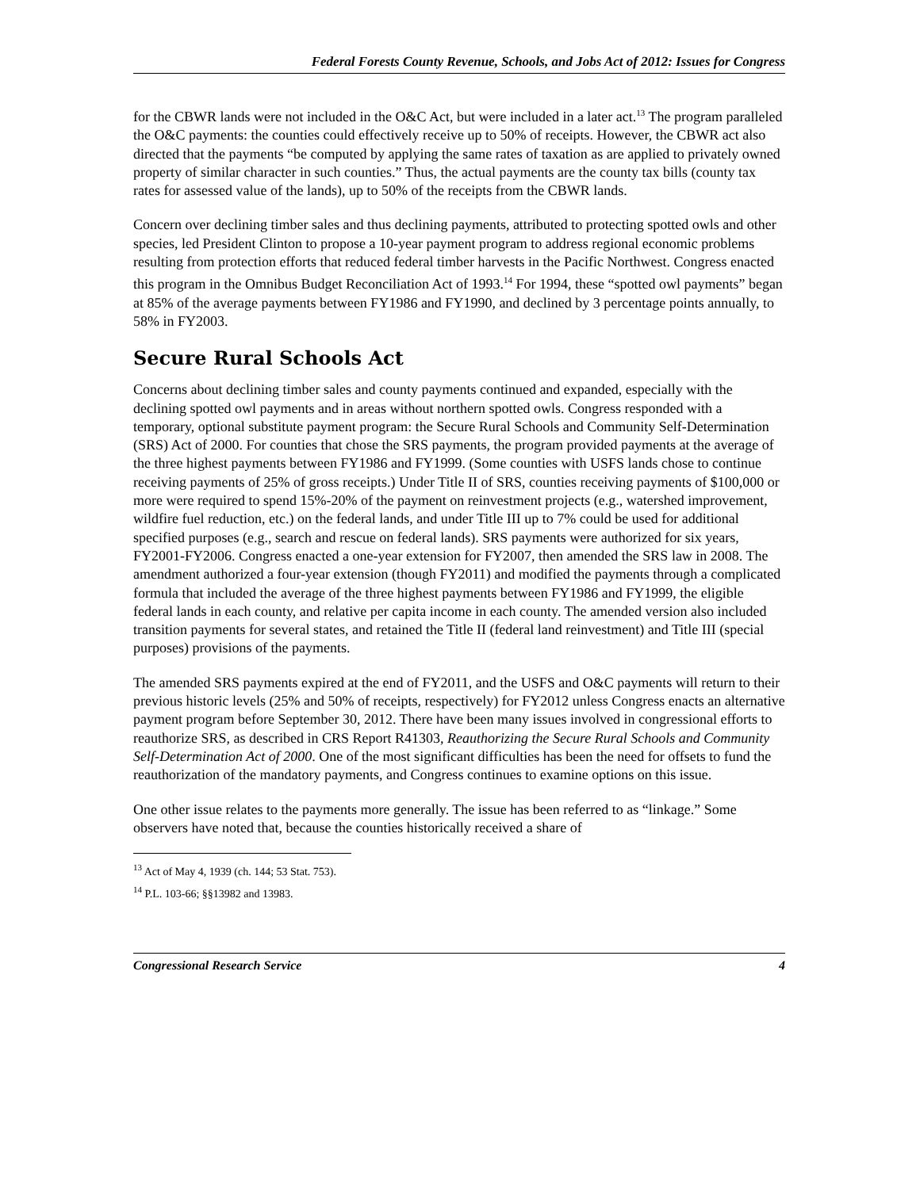Federal Forests County Revenue, Schools, and Jobs Act of 2012: Issues for Congress
for the CBWR lands were not included in the O&C Act, but were included in a later act.<sup>13</sup> The program paralleled the O&C payments: the counties could effectively receive up to 50% of receipts. However, the CBWR act also directed that the payments “be computed by applying the same rates of taxation as are applied to privately owned property of similar character in such counties.” Thus, the actual payments are the county tax bills (county tax rates for assessed value of the lands), up to 50% of the receipts from the CBWR lands.
Concern over declining timber sales and thus declining payments, attributed to protecting spotted owls and other species, led President Clinton to propose a 10-year payment program to address regional economic problems resulting from protection efforts that reduced federal timber harvests in the Pacific Northwest. Congress enacted this program in the Omnibus Budget Reconciliation Act of 1993.<sup>14</sup> For 1994, these “spotted owl payments” began at 85% of the average payments between FY1986 and FY1990, and declined by 3 percentage points annually, to 58% in FY2003.
Secure Rural Schools Act
Concerns about declining timber sales and county payments continued and expanded, especially with the declining spotted owl payments and in areas without northern spotted owls. Congress responded with a temporary, optional substitute payment program: the Secure Rural Schools and Community Self-Determination (SRS) Act of 2000. For counties that chose the SRS payments, the program provided payments at the average of the three highest payments between FY1986 and FY1999. (Some counties with USFS lands chose to continue receiving payments of 25% of gross receipts.) Under Title II of SRS, counties receiving payments of $100,000 or more were required to spend 15%-20% of the payment on reinvestment projects (e.g., watershed improvement, wildfire fuel reduction, etc.) on the federal lands, and under Title III up to 7% could be used for additional specified purposes (e.g., search and rescue on federal lands). SRS payments were authorized for six years, FY2001-FY2006. Congress enacted a one-year extension for FY2007, then amended the SRS law in 2008. The amendment authorized a four-year extension (though FY2011) and modified the payments through a complicated formula that included the average of the three highest payments between FY1986 and FY1999, the eligible federal lands in each county, and relative per capita income in each county. The amended version also included transition payments for several states, and retained the Title II (federal land reinvestment) and Title III (special purposes) provisions of the payments.
The amended SRS payments expired at the end of FY2011, and the USFS and O&C payments will return to their previous historic levels (25% and 50% of receipts, respectively) for FY2012 unless Congress enacts an alternative payment program before September 30, 2012. There have been many issues involved in congressional efforts to reauthorize SRS, as described in CRS Report R41303, Reauthorizing the Secure Rural Schools and Community Self-Determination Act of 2000. One of the most significant difficulties has been the need for offsets to fund the reauthorization of the mandatory payments, and Congress continues to examine options on this issue.
One other issue relates to the payments more generally. The issue has been referred to as “linkage.” Some observers have noted that, because the counties historically received a share of
<sup>13</sup> Act of May 4, 1939 (ch. 144; 53 Stat. 753).
<sup>14</sup> P.L. 103-66; §§13982 and 13983.
Congressional Research Service 4